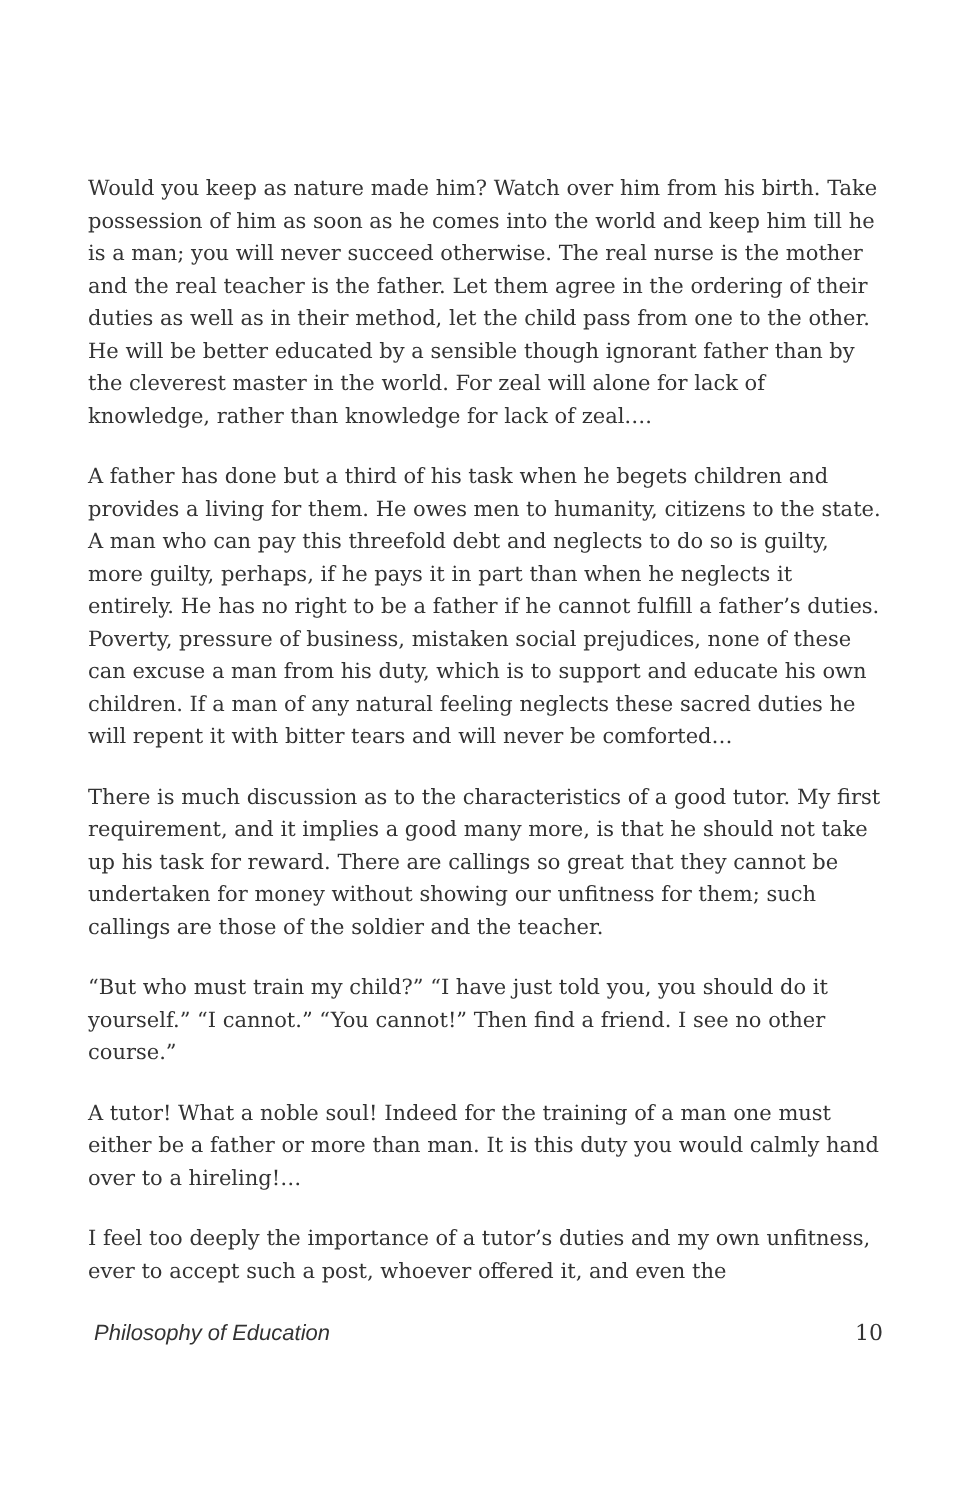Would you keep as nature made him? Watch over him from his birth. Take possession of him as soon as he comes into the world and keep him till he is a man; you will never succeed otherwise. The real nurse is the mother and the real teacher is the father. Let them agree in the ordering of their duties as well as in their method, let the child pass from one to the other. He will be better educated by a sensible though ignorant father than by the cleverest master in the world. For zeal will alone for lack of knowledge, rather than knowledge for lack of zeal….
A father has done but a third of his task when he begets children and provides a living for them. He owes men to humanity, citizens to the state. A man who can pay this threefold debt and neglects to do so is guilty, more guilty, perhaps, if he pays it in part than when he neglects it entirely. He has no right to be a father if he cannot fulfill a father’s duties. Poverty, pressure of business, mistaken social prejudices, none of these can excuse a man from his duty, which is to support and educate his own children. If a man of any natural feeling neglects these sacred duties he will repent it with bitter tears and will never be comforted…
There is much discussion as to the characteristics of a good tutor. My first requirement, and it implies a good many more, is that he should not take up his task for reward. There are callings so great that they cannot be undertaken for money without showing our unfitness for them; such callings are those of the soldier and the teacher.
“But who must train my child?” “I have just told you, you should do it yourself.” “I cannot.” “You cannot!” Then find a friend. I see no other course.”
A tutor! What a noble soul! Indeed for the training of a man one must either be a father or more than man. It is this duty you would calmly hand over to a hireling!…
I feel too deeply the importance of a tutor’s duties and my own unfitness, ever to accept such a post, whoever offered it, and even the
Philosophy of Education 10